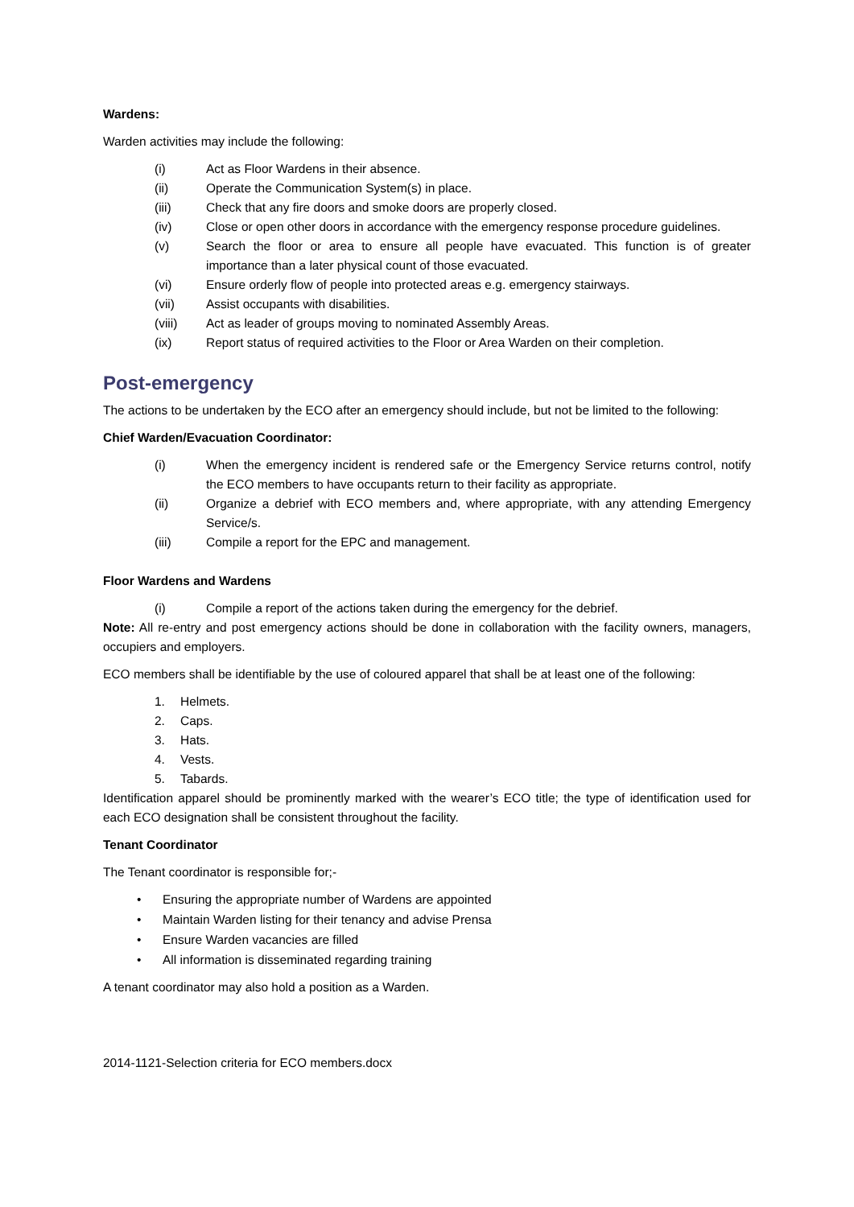Wardens:
Warden activities may include the following:
(i) Act as Floor Wardens in their absence.
(ii) Operate the Communication System(s) in place.
(iii) Check that any fire doors and smoke doors are properly closed.
(iv) Close or open other doors in accordance with the emergency response procedure guidelines.
(v) Search the floor or area to ensure all people have evacuated. This function is of greater importance than a later physical count of those evacuated.
(vi) Ensure orderly flow of people into protected areas e.g. emergency stairways.
(vii) Assist occupants with disabilities.
(viii) Act as leader of groups moving to nominated Assembly Areas.
(ix) Report status of required activities to the Floor or Area Warden on their completion.
Post-emergency
The actions to be undertaken by the ECO after an emergency should include, but not be limited to the following:
Chief Warden/Evacuation Coordinator:
(i) When the emergency incident is rendered safe or the Emergency Service returns control, notify the ECO members to have occupants return to their facility as appropriate.
(ii) Organize a debrief with ECO members and, where appropriate, with any attending Emergency Service/s.
(iii) Compile a report for the EPC and management.
Floor Wardens and Wardens
(i) Compile a report of the actions taken during the emergency for the debrief.
Note: All re-entry and post emergency actions should be done in collaboration with the facility owners, managers, occupiers and employers.
ECO members shall be identifiable by the use of coloured apparel that shall be at least one of the following:
1. Helmets.
2. Caps.
3. Hats.
4. Vests.
5. Tabards.
Identification apparel should be prominently marked with the wearer’s ECO title; the type of identification used for each ECO designation shall be consistent throughout the facility.
Tenant Coordinator
The Tenant coordinator is responsible for;-
• Ensuring the appropriate number of Wardens are appointed
• Maintain Warden listing for their tenancy and advise Prensa
• Ensure Warden vacancies are filled
• All information is disseminated regarding training
A tenant coordinator may also hold a position as a Warden.
2014-1121-Selection criteria for ECO members.docx